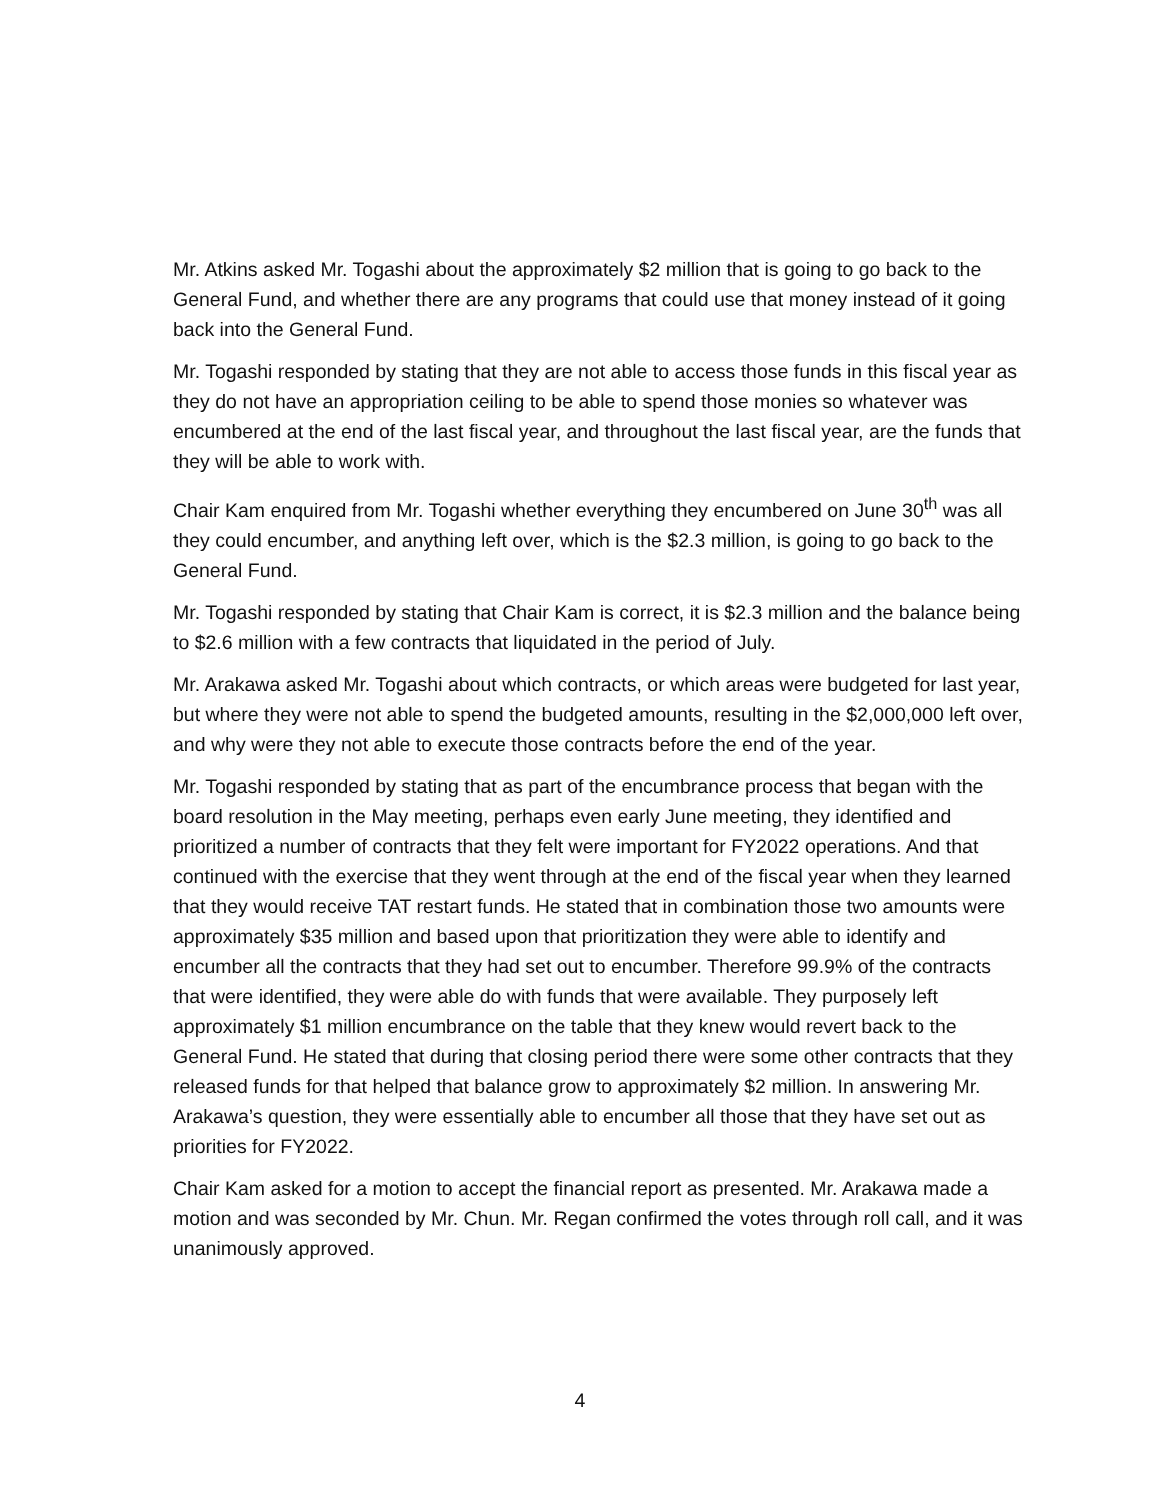Mr. Atkins asked Mr. Togashi about the approximately $2 million that is going to go back to the General Fund, and whether there are any programs that could use that money instead of it going back into the General Fund.
Mr. Togashi responded by stating that they are not able to access those funds in this fiscal year as they do not have an appropriation ceiling to be able to spend those monies so whatever was encumbered at the end of the last fiscal year, and throughout the last fiscal year, are the funds that they will be able to work with.
Chair Kam enquired from Mr. Togashi whether everything they encumbered on June 30<sup>th</sup> was all they could encumber, and anything left over, which is the $2.3 million, is going to go back to the General Fund.
Mr. Togashi responded by stating that Chair Kam is correct, it is $2.3 million and the balance being to $2.6 million with a few contracts that liquidated in the period of July.
Mr. Arakawa asked Mr. Togashi about which contracts, or which areas were budgeted for last year, but where they were not able to spend the budgeted amounts, resulting in the $2,000,000 left over, and why were they not able to execute those contracts before the end of the year.
Mr. Togashi responded by stating that as part of the encumbrance process that began with the board resolution in the May meeting, perhaps even early June meeting, they identified and prioritized a number of contracts that they felt were important for FY2022 operations. And that continued with the exercise that they went through at the end of the fiscal year when they learned that they would receive TAT restart funds. He stated that in combination those two amounts were approximately $35 million and based upon that prioritization they were able to identify and encumber all the contracts that they had set out to encumber. Therefore 99.9% of the contracts that were identified, they were able do with funds that were available. They purposely left approximately $1 million encumbrance on the table that they knew would revert back to the General Fund. He stated that during that closing period there were some other contracts that they released funds for that helped that balance grow to approximately $2 million. In answering Mr. Arakawa’s question, they were essentially able to encumber all those that they have set out as priorities for FY2022.
Chair Kam asked for a motion to accept the financial report as presented. Mr. Arakawa made a motion and was seconded by Mr. Chun. Mr. Regan confirmed the votes through roll call, and it was unanimously approved.
4